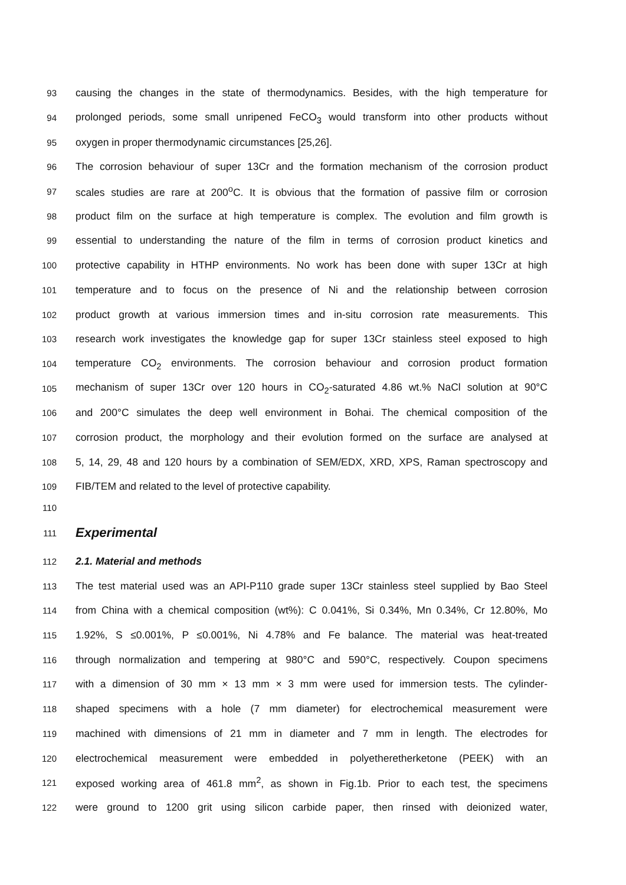93 causing the changes in the state of thermodynamics. Besides, with the high temperature for
94 prolonged periods, some small unripened FeCO<sub>3</sub> would transform into other products without
95 oxygen in proper thermodynamic circumstances [25,26].
96 The corrosion behaviour of super 13Cr and the formation mechanism of the corrosion product
97 scales studies are rare at 200<sup>o</sup>C. It is obvious that the formation of passive film or corrosion
98 product film on the surface at high temperature is complex. The evolution and film growth is
99 essential to understanding the nature of the film in terms of corrosion product kinetics and
100 protective capability in HTHP environments. No work has been done with super 13Cr at high
101 temperature and to focus on the presence of Ni and the relationship between corrosion
102 product growth at various immersion times and in-situ corrosion rate measurements. This
103 research work investigates the knowledge gap for super 13Cr stainless steel exposed to high
104 temperature CO<sub>2</sub> environments. The corrosion behaviour and corrosion product formation
105 mechanism of super 13Cr over 120 hours in CO<sub>2</sub>-saturated 4.86 wt.% NaCl solution at 90°C
106 and 200°C simulates the deep well environment in Bohai. The chemical composition of the
107 corrosion product, the morphology and their evolution formed on the surface are analysed at
108 5, 14, 29, 48 and 120 hours by a combination of SEM/EDX, XRD, XPS, Raman spectroscopy and
109 FIB/TEM and related to the level of protective capability.
110
111
Experimental
112
2.1. Material and methods
113 The test material used was an API-P110 grade super 13Cr stainless steel supplied by Bao Steel
114 from China with a chemical composition (wt%): C 0.041%, Si 0.34%, Mn 0.34%, Cr 12.80%, Mo
115 1.92%, S ≤0.001%, P ≤0.001%, Ni 4.78% and Fe balance. The material was heat-treated
116 through normalization and tempering at 980°C and 590°C, respectively. Coupon specimens
117 with a dimension of 30 mm × 13 mm × 3 mm were used for immersion tests. The cylinder-
118 shaped specimens with a hole (7 mm diameter) for electrochemical measurement were
119 machined with dimensions of 21 mm in diameter and 7 mm in length. The electrodes for
120 electrochemical measurement were embedded in polyetheretherketone (PEEK) with an
121 exposed working area of 461.8 mm<sup>2</sup>, as shown in Fig.1b. Prior to each test, the specimens
122 were ground to 1200 grit using silicon carbide paper, then rinsed with deionized water,